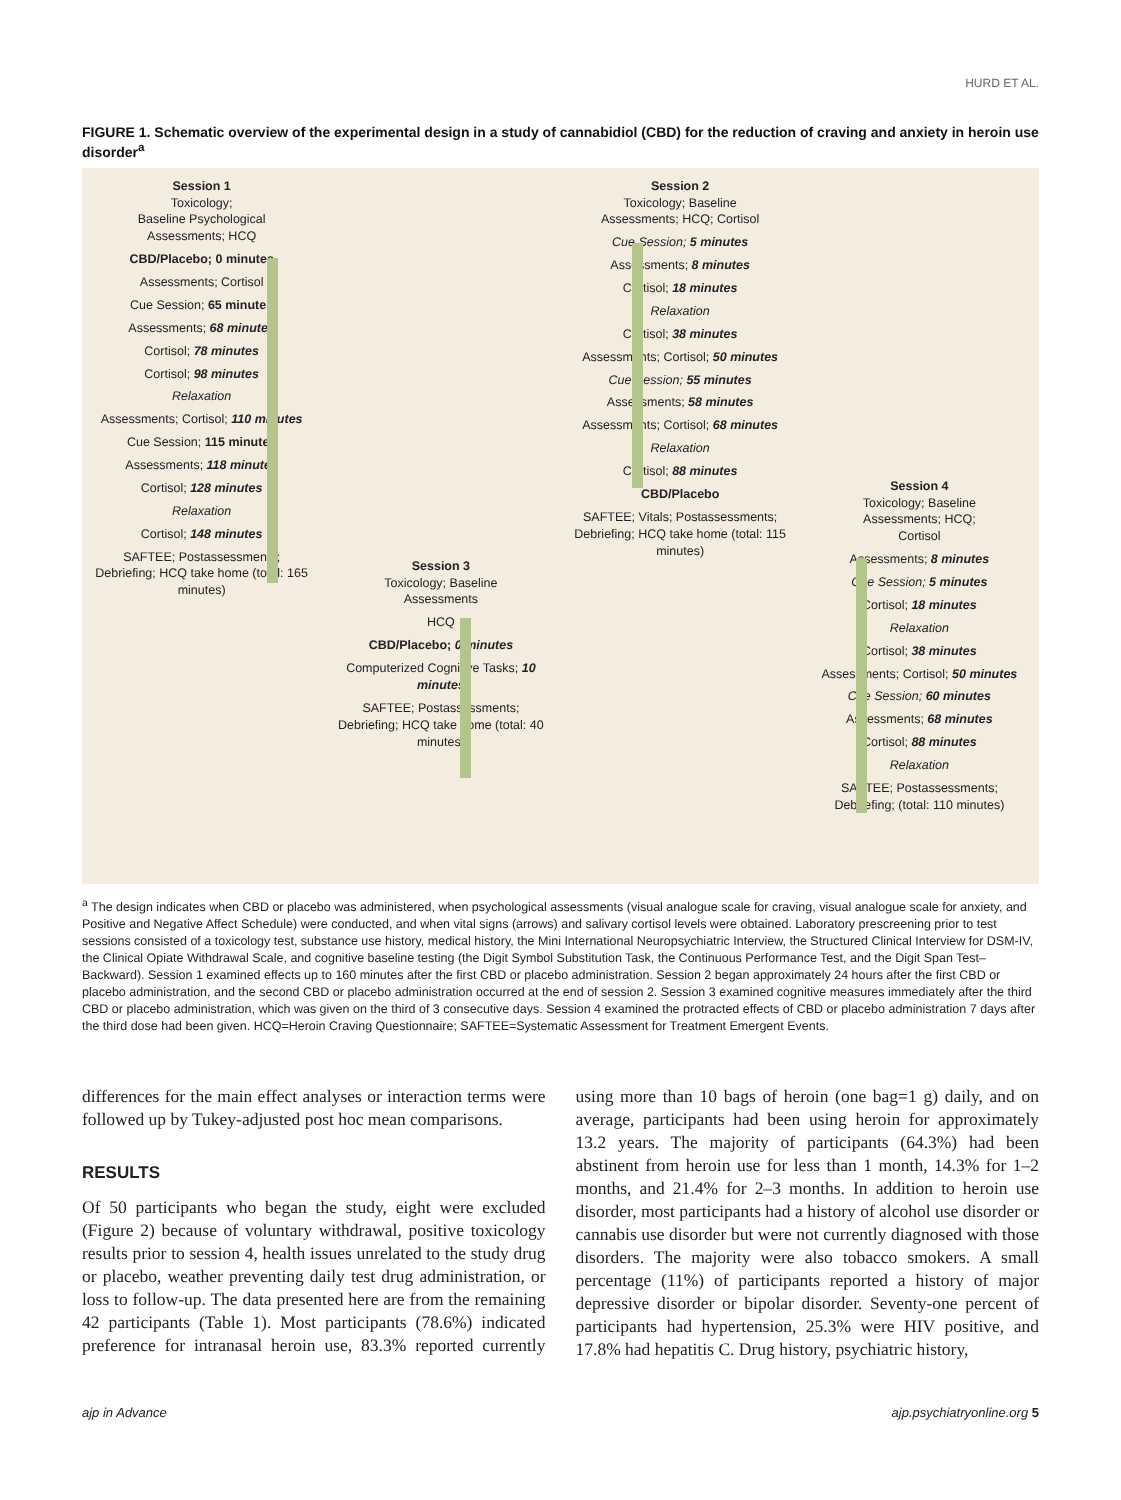HURD ET AL.
FIGURE 1. Schematic overview of the experimental design in a study of cannabidiol (CBD) for the reduction of craving and anxiety in heroin use disorder<sup>a</sup>
Session 1
Toxicology;
Baseline Psychological
Assessments; HCQ
CBD/Placebo; 0 minutes
Assessments; Cortisol
Cue Session; 65 minutes
Assessments; 68 minutes
Cortisol; 78 minutes
Cortisol; 98 minutes
Relaxation
Assessments; Cortisol; 110 minutes
Cue Session; 115 minutes
Assessments; 118 minutes
Cortisol; 128 minutes
Relaxation
Cortisol; 148 minutes
SAFTEE; Postassessments; Debriefing; HCQ take home (total: 165 minutes)
Session 3
Toxicology; Baseline
Assessments
HCQ
CBD/Placebo; 0 minutes
Computerized Cognitive Tasks; 10 minutes
SAFTEE; Postassessments; Debriefing; HCQ take home (total: 40 minutes)
Session 2
Toxicology; Baseline
Assessments; HCQ; Cortisol
Cue Session; 5 minutes
Assessments; 8 minutes
Cortisol; 18 minutes
Relaxation
Cortisol; 38 minutes
Assessments; Cortisol; 50 minutes
Cue Session; 55 minutes
Assessments; 58 minutes
Assessments; Cortisol; 68 minutes
Relaxation
Cortisol; 88 minutes
CBD/Placebo
SAFTEE; Vitals; Postassessments; Debriefing; HCQ take home (total: 115 minutes)
Session 4
Toxicology; Baseline
Assessments; HCQ;
Cortisol
Assessments; 8 minutes
Cue Session; 5 minutes
Cortisol; 18 minutes
Relaxation
Cortisol; 38 minutes
Assessments; Cortisol; 50 minutes
Cue Session; 60 minutes
Assessments; 68 minutes
Cortisol; 88 minutes
Relaxation
SAFTEE; Postassessments; Debriefing; (total: 110 minutes)
<sup>a</sup> The design indicates when CBD or placebo was administered, when psychological assessments (visual analogue scale for craving, visual analogue scale for anxiety, and Positive and Negative Affect Schedule) were conducted, and when vital signs (arrows) and salivary cortisol levels were obtained. Laboratory prescreening prior to test sessions consisted of a toxicology test, substance use history, medical history, the Mini International Neuro­psychiatric Interview, the Structured Clinical Interview for DSM-IV, the Clinical Opiate Withdrawal Scale, and cognitive baseline testing (the Digit Symbol Substitution Task, the Continuous Performance Test, and the Digit Span Test–Backward). Session 1 examined effects up to 160 minutes after the first CBD or placebo administration. Session 2 began approximately 24 hours after the first CBD or placebo administration, and the second CBD or placebo administration occurred at the end of session 2. Session 3 examined cognitive measures immediately after the third CBD or placebo administration, which was given on the third of 3 consecutive days. Session 4 examined the protracted effects of CBD or placebo administration 7 days after the third dose had been given. HCQ=Heroin Craving Questionnaire; SAFTEE=Systematic Assessment for Treatment Emergent Events.
differences for the main effect analyses or interaction terms were followed up by Tukey-adjusted post hoc mean comparisons.
RESULTS
Of 50 participants who began the study, eight were excluded (Figure 2) because of voluntary withdrawal, positive toxi­cology results prior to session 4, health issues unrelated to the study drug or placebo, weather preventing daily test drug administration, or loss to follow-up. The data presented here are from the remaining 42 participants (Table 1). Most par­ticipants (78.6%) indicated preference for intranasal heroin use, 83.3% reported currently using more than 10 bags of heroin (one bag=1 g) daily, and on average, participants had been using heroin for approximately 13.2 years. The majority of participants (64.3%) had been abstinent from heroin use for less than 1 month, 14.3% for 1–2 months, and 21.4% for 2–3 months. In addition to heroin use disorder, most par­ticipants had a history of alcohol use disorder or cannabis use disorder but were not currently diagnosed with those dis­orders. The majority were also tobacco smokers. A small percentage (11%) of participants reported a history of major depressive disorder or bipolar disorder. Seventy-one percent of participants had hypertension, 25.3% were HIV positive, and 17.8% had hepatitis C. Drug history, psychiatric history,
ajp in Advance ajp.psychiatryonline.org 5